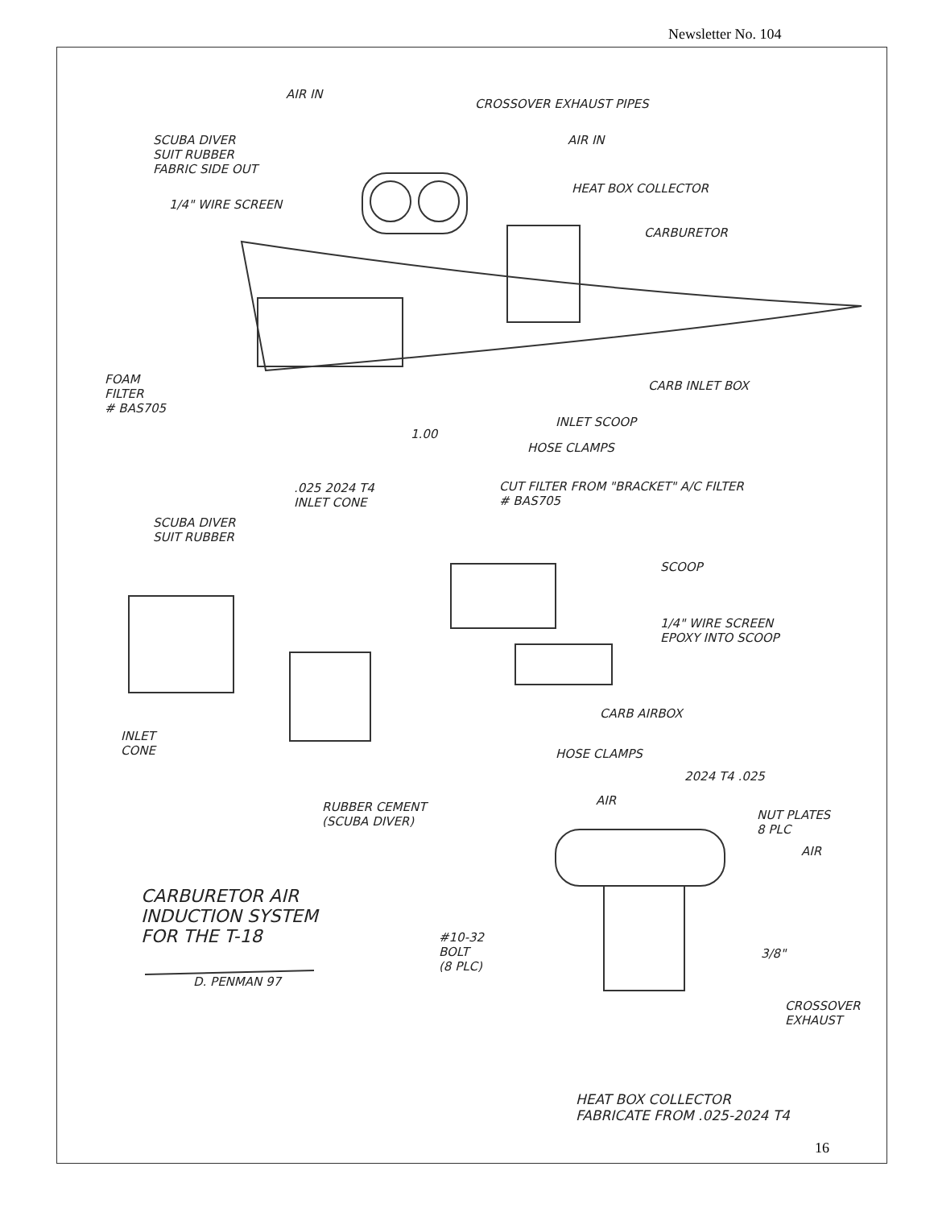Newsletter No. 104
AIR IN
CROSSOVER EXHAUST PIPES
SCUBA DIVER
SUIT RUBBER
FABRIC SIDE OUT
AIR IN
HEAT BOX COLLECTOR
1/4" WIRE SCREEN
CARBURETOR
FOAM
FILTER
# BAS705
CARB INLET BOX
INLET SCOOP
1.00
HOSE CLAMPS
.025 2024 T4
INLET CONE
CUT FILTER FROM "BRACKET" A/C FILTER
# BAS705
SCUBA DIVER
SUIT RUBBER
SCOOP
1/4" WIRE SCREEN
EPOXY INTO SCOOP
CARB AIRBOX
INLET
CONE
HOSE CLAMPS
2024 T4 .025
AIR
RUBBER CEMENT
(SCUBA DIVER)
NUT PLATES
8 PLC
AIR
CARBURETOR AIR
INDUCTION SYSTEM
FOR THE T-18
D. PENMAN 97
#10-32
BOLT
(8 PLC)
3/8"
CROSSOVER
EXHAUST
HEAT BOX COLLECTOR
FABRICATE FROM .025-2024 T4
16